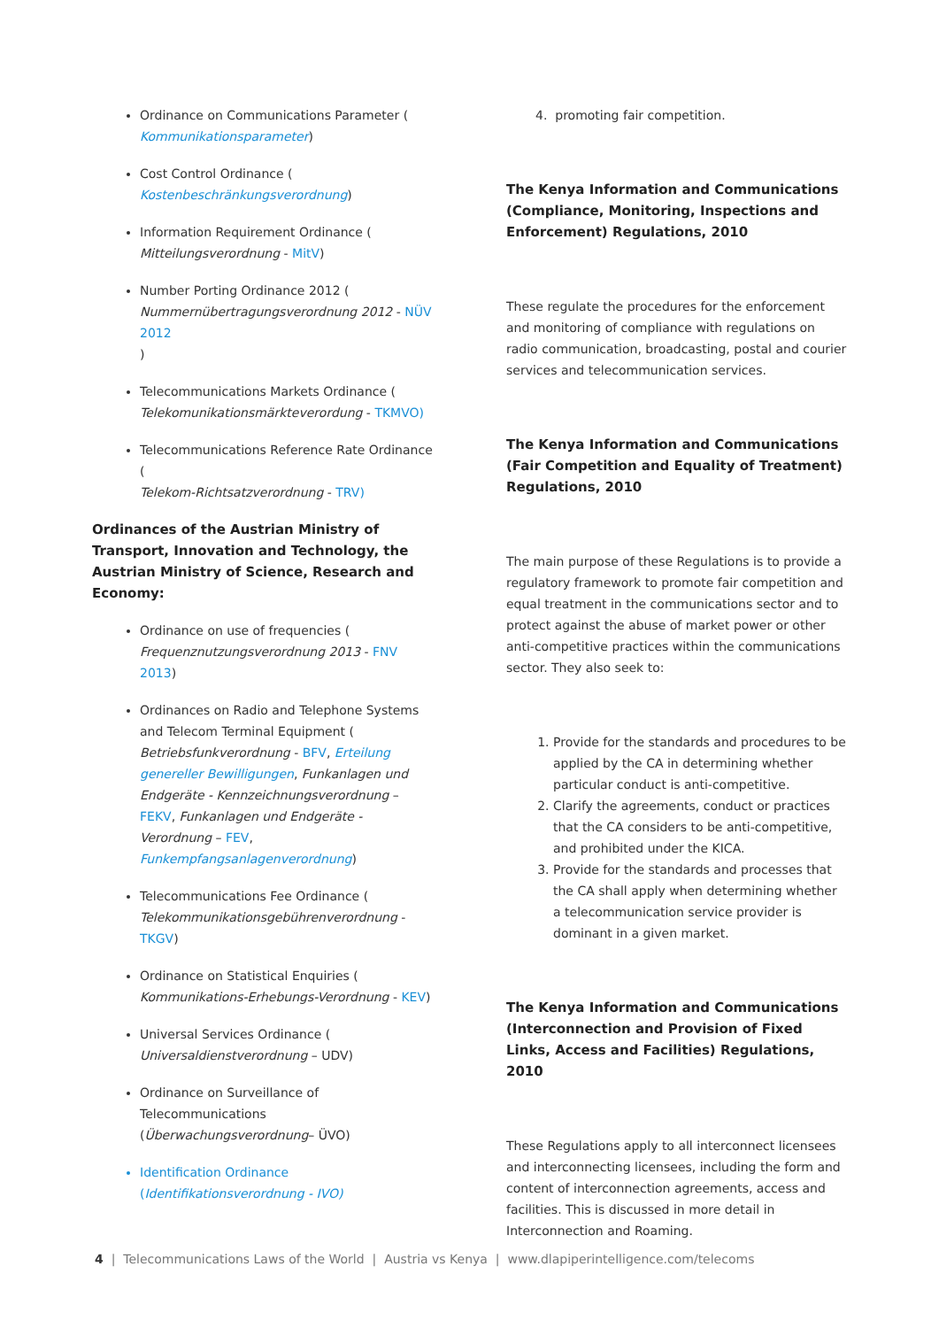Ordinance on Communications Parameter (
Kommunikationsparameter)
Cost Control Ordinance (
Kostenbeschränkungsverordnung)
Information Requirement Ordinance (
Mitteilungsverordnung - MitV)
Number Porting Ordinance 2012 (
Nummernübertragungsverordnung 2012 - NÜV 2012
)
Telecommunications Markets Ordinance (
Telekomunikationsmärkteverordung - TKMVO)
Telecommunications Reference Rate Ordinance (
Telekom-Richtsatzverordnung - TRV)
Ordinances of the Austrian Ministry of Transport, Innovation and Technology, the Austrian Ministry of Science, Research and Economy:
Ordinance on use of frequencies (
Frequenznutzungsverordnung 2013 - FNV 2013)
Ordinances on Radio and Telephone Systems and Telecom Terminal Equipment (
Betriebsfunkverordnung - BFV, Erteilung genereller Bewilligungen, Funkanlagen und Endgeräte - Kennzeichnungsverordnung – FEKV, Funkanlagen und Endgeräte - Verordnung – FEV,
Funkempfangsanlagenverordnung)
Telecommunications Fee Ordinance (
Telekommunikationsgebührenverordnung - TKGV)
Ordinance on Statistical Enquiries (
Kommunikations-Erhebungs-Verordnung - KEV)
Universal Services Ordinance (
Universaldienstverordnung – UDV)
Ordinance on Surveillance of Telecommunications (Überwachungsverordnung– ÜVO)
Identification Ordinance (Identifikationsverordnung - IVO)
4. promoting fair competition.
The Kenya Information and Communications (Compliance, Monitoring, Inspections and Enforcement) Regulations, 2010
These regulate the procedures for the enforcement and monitoring of compliance with regulations on radio communication, broadcasting, postal and courier services and telecommunication services.
The Kenya Information and Communications (Fair Competition and Equality of Treatment) Regulations, 2010
The main purpose of these Regulations is to provide a regulatory framework to promote fair competition and equal treatment in the communications sector and to protect against the abuse of market power or other anti-competitive practices within the communications sector. They also seek to:
1. Provide for the standards and procedures to be applied by the CA in determining whether particular conduct is anti-competitive.
2. Clarify the agreements, conduct or practices that the CA considers to be anti-competitive, and prohibited under the KICA.
3. Provide for the standards and processes that the CA shall apply when determining whether a telecommunication service provider is dominant in a given market.
The Kenya Information and Communications (Interconnection and Provision of Fixed Links, Access and Facilities) Regulations, 2010
These Regulations apply to all interconnect licensees and interconnecting licensees, including the form and content of interconnection agreements, access and facilities. This is discussed in more detail in Interconnection and Roaming.
4 | Telecommunications Laws of the World | Austria vs Kenya | www.dlapiperintelligence.com/telecoms